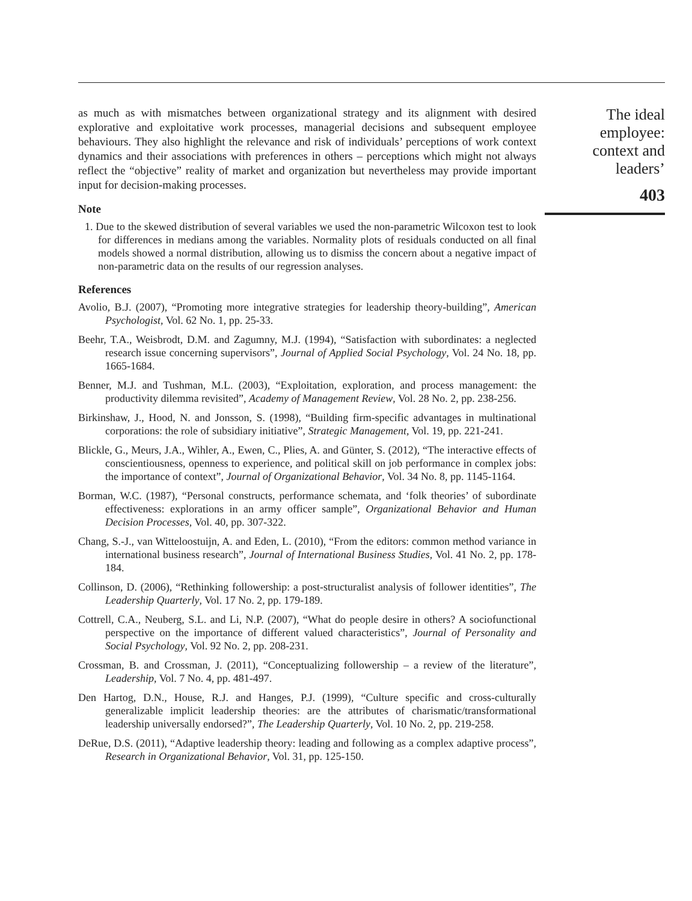as much as with mismatches between organizational strategy and its alignment with desired explorative and exploitative work processes, managerial decisions and subsequent employee behaviours. They also highlight the relevance and risk of individuals’ perceptions of work context dynamics and their associations with preferences in others – perceptions which might not always reflect the “objective” reality of market and organization but nevertheless may provide important input for decision-making processes.
Note
1. Due to the skewed distribution of several variables we used the non-parametric Wilcoxon test to look for differences in medians among the variables. Normality plots of residuals conducted on all final models showed a normal distribution, allowing us to dismiss the concern about a negative impact of non-parametric data on the results of our regression analyses.
References
Avolio, B.J. (2007), “Promoting more integrative strategies for leadership theory-building”, American Psychologist, Vol. 62 No. 1, pp. 25-33.
Beehr, T.A., Weisbrodt, D.M. and Zagumny, M.J. (1994), “Satisfaction with subordinates: a neglected research issue concerning supervisors”, Journal of Applied Social Psychology, Vol. 24 No. 18, pp. 1665-1684.
Benner, M.J. and Tushman, M.L. (2003), “Exploitation, exploration, and process management: the productivity dilemma revisited”, Academy of Management Review, Vol. 28 No. 2, pp. 238-256.
Birkinshaw, J., Hood, N. and Jonsson, S. (1998), “Building firm-specific advantages in multinational corporations: the role of subsidiary initiative”, Strategic Management, Vol. 19, pp. 221-241.
Blickle, G., Meurs, J.A., Wihler, A., Ewen, C., Plies, A. and Günter, S. (2012), “The interactive effects of conscientiousness, openness to experience, and political skill on job performance in complex jobs: the importance of context”, Journal of Organizational Behavior, Vol. 34 No. 8, pp. 1145-1164.
Borman, W.C. (1987), “Personal constructs, performance schemata, and ‘folk theories’ of subordinate effectiveness: explorations in an army officer sample”, Organizational Behavior and Human Decision Processes, Vol. 40, pp. 307-322.
Chang, S.-J., van Witteloostuijn, A. and Eden, L. (2010), “From the editors: common method variance in international business research”, Journal of International Business Studies, Vol. 41 No. 2, pp. 178-184.
Collinson, D. (2006), “Rethinking followership: a post-structuralist analysis of follower identities”, The Leadership Quarterly, Vol. 17 No. 2, pp. 179-189.
Cottrell, C.A., Neuberg, S.L. and Li, N.P. (2007), “What do people desire in others? A sociofunctional perspective on the importance of different valued characteristics”, Journal of Personality and Social Psychology, Vol. 92 No. 2, pp. 208-231.
Crossman, B. and Crossman, J. (2011), “Conceptualizing followership – a review of the literature”, Leadership, Vol. 7 No. 4, pp. 481-497.
Den Hartog, D.N., House, R.J. and Hanges, P.J. (1999), “Culture specific and cross-culturally generalizable implicit leadership theories: are the attributes of charismatic/transformational leadership universally endorsed?”, The Leadership Quarterly, Vol. 10 No. 2, pp. 219-258.
DeRue, D.S. (2011), “Adaptive leadership theory: leading and following as a complex adaptive process”, Research in Organizational Behavior, Vol. 31, pp. 125-150.
The ideal
employee:
context and
leaders’
403